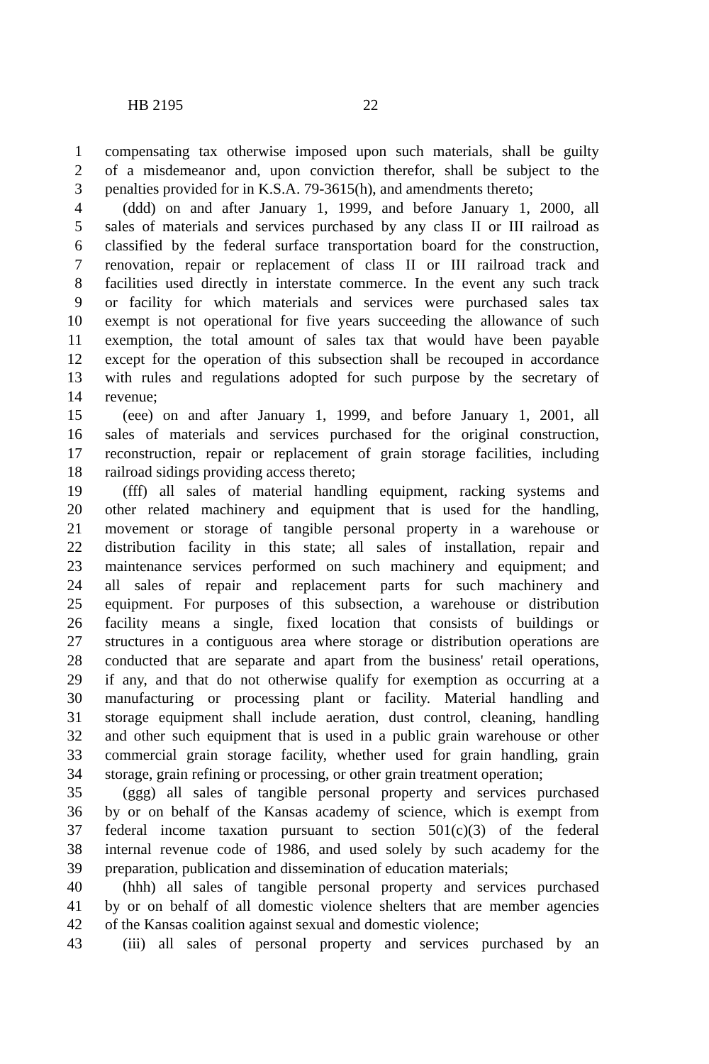HB 2195 22
1 compensating tax otherwise imposed upon such materials, shall be guilty
2 of a misdemeanor and, upon conviction therefor, shall be subject to the
3 penalties provided for in K.S.A. 79-3615(h), and amendments thereto;
4 (ddd) on and after January 1, 1999, and before January 1, 2000, all
5 sales of materials and services purchased by any class II or III railroad as
6 classified by the federal surface transportation board for the construction,
7 renovation, repair or replacement of class II or III railroad track and
8 facilities used directly in interstate commerce. In the event any such track
9 or facility for which materials and services were purchased sales tax
10 exempt is not operational for five years succeeding the allowance of such
11 exemption, the total amount of sales tax that would have been payable
12 except for the operation of this subsection shall be recouped in accordance
13 with rules and regulations adopted for such purpose by the secretary of
14 revenue;
15 (eee) on and after January 1, 1999, and before January 1, 2001, all
16 sales of materials and services purchased for the original construction,
17 reconstruction, repair or replacement of grain storage facilities, including
18 railroad sidings providing access thereto;
19 (fff) all sales of material handling equipment, racking systems and
20 other related machinery and equipment that is used for the handling,
21 movement or storage of tangible personal property in a warehouse or
22 distribution facility in this state; all sales of installation, repair and
23 maintenance services performed on such machinery and equipment; and
24 all sales of repair and replacement parts for such machinery and
25 equipment. For purposes of this subsection, a warehouse or distribution
26 facility means a single, fixed location that consists of buildings or
27 structures in a contiguous area where storage or distribution operations are
28 conducted that are separate and apart from the business' retail operations,
29 if any, and that do not otherwise qualify for exemption as occurring at a
30 manufacturing or processing plant or facility. Material handling and
31 storage equipment shall include aeration, dust control, cleaning, handling
32 and other such equipment that is used in a public grain warehouse or other
33 commercial grain storage facility, whether used for grain handling, grain
34 storage, grain refining or processing, or other grain treatment operation;
35 (ggg) all sales of tangible personal property and services purchased
36 by or on behalf of the Kansas academy of science, which is exempt from
37 federal income taxation pursuant to section 501(c)(3) of the federal
38 internal revenue code of 1986, and used solely by such academy for the
39 preparation, publication and dissemination of education materials;
40 (hhh) all sales of tangible personal property and services purchased
41 by or on behalf of all domestic violence shelters that are member agencies
42 of the Kansas coalition against sexual and domestic violence;
43 (iii) all sales of personal property and services purchased by an